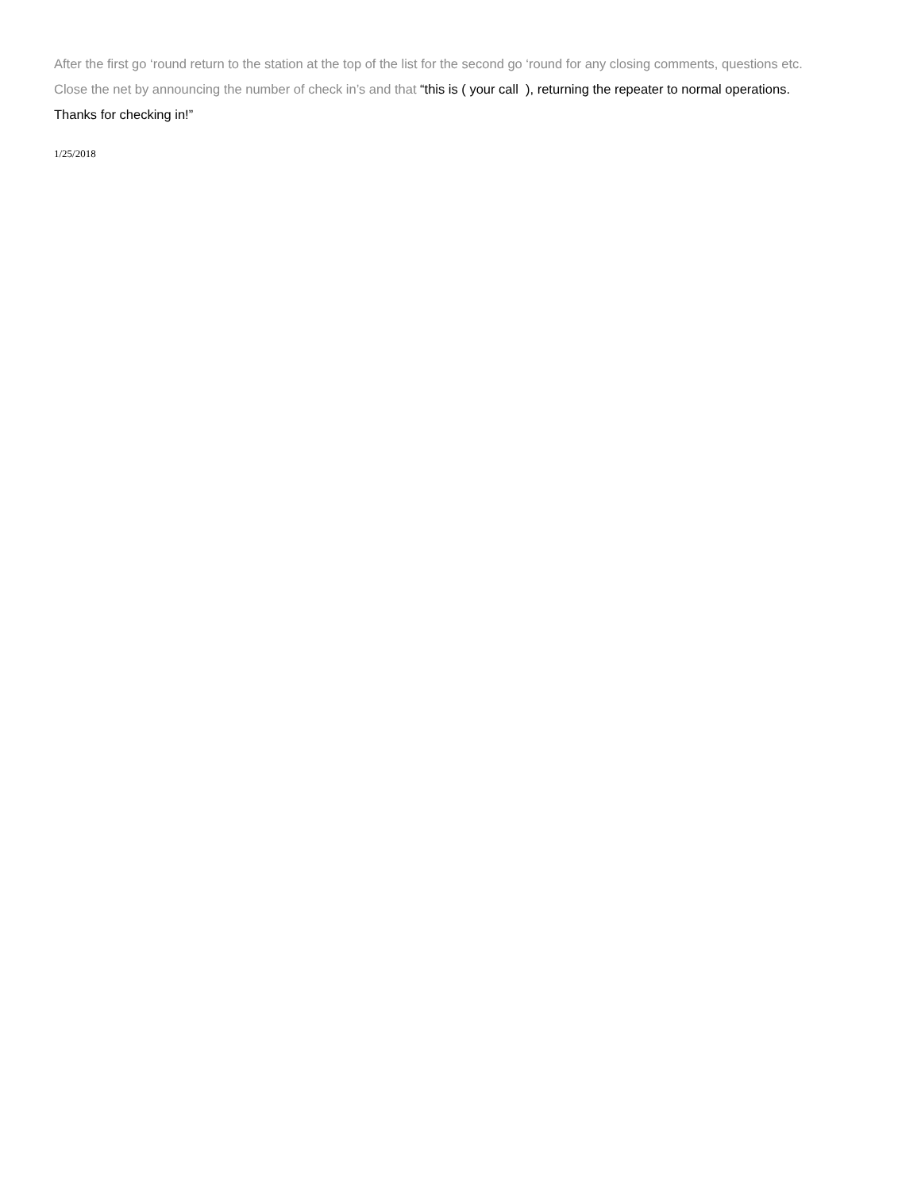After the first go ‘round return to the station at the top of the list for the second go ‘round for any closing comments, questions etc.
Close the net by announcing the number of check in’s and that “this is ( your call ), returning the repeater to normal operations.
Thanks for checking in!”
1/25/2018